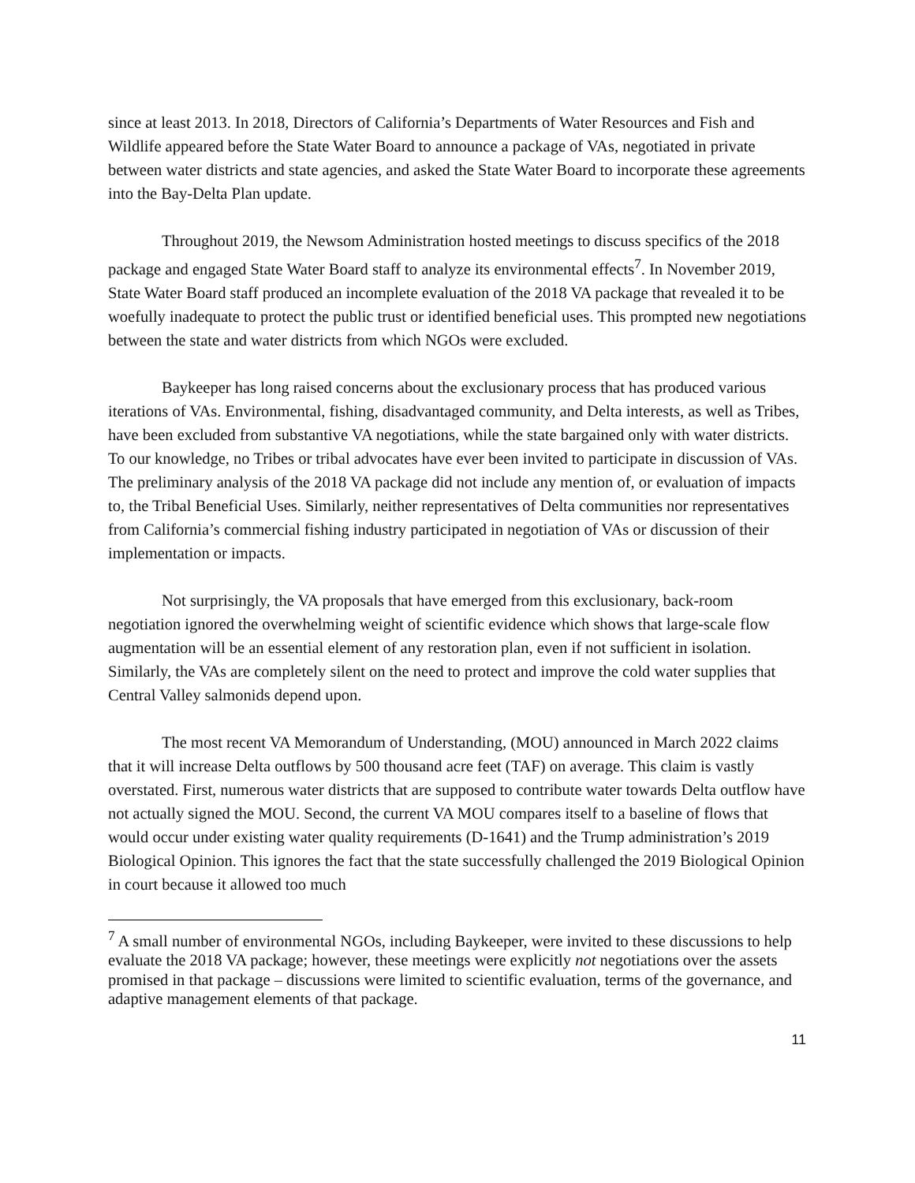since at least 2013. In 2018, Directors of California’s Departments of Water Resources and Fish and Wildlife appeared before the State Water Board to announce a package of VAs, negotiated in private between water districts and state agencies, and asked the State Water Board to incorporate these agreements into the Bay-Delta Plan update.
Throughout 2019, the Newsom Administration hosted meetings to discuss specifics of the 2018 package and engaged State Water Board staff to analyze its environmental effects<sup>7</sup>. In November 2019, State Water Board staff produced an incomplete evaluation of the 2018 VA package that revealed it to be woefully inadequate to protect the public trust or identified beneficial uses. This prompted new negotiations between the state and water districts from which NGOs were excluded.
Baykeeper has long raised concerns about the exclusionary process that has produced various iterations of VAs. Environmental, fishing, disadvantaged community, and Delta interests, as well as Tribes, have been excluded from substantive VA negotiations, while the state bargained only with water districts. To our knowledge, no Tribes or tribal advocates have ever been invited to participate in discussion of VAs. The preliminary analysis of the 2018 VA package did not include any mention of, or evaluation of impacts to, the Tribal Beneficial Uses. Similarly, neither representatives of Delta communities nor representatives from California’s commercial fishing industry participated in negotiation of VAs or discussion of their implementation or impacts.
Not surprisingly, the VA proposals that have emerged from this exclusionary, back-room negotiation ignored the overwhelming weight of scientific evidence which shows that large-scale flow augmentation will be an essential element of any restoration plan, even if not sufficient in isolation. Similarly, the VAs are completely silent on the need to protect and improve the cold water supplies that Central Valley salmonids depend upon.
The most recent VA Memorandum of Understanding, (MOU) announced in March 2022 claims that it will increase Delta outflows by 500 thousand acre feet (TAF) on average. This claim is vastly overstated. First, numerous water districts that are supposed to contribute water towards Delta outflow have not actually signed the MOU. Second, the current VA MOU compares itself to a baseline of flows that would occur under existing water quality requirements (D-1641) and the Trump administration’s 2019 Biological Opinion. This ignores the fact that the state successfully challenged the 2019 Biological Opinion in court because it allowed too much
<sup>7</sup> A small number of environmental NGOs, including Baykeeper, were invited to these discussions to help evaluate the 2018 VA package; however, these meetings were explicitly not negotiations over the assets promised in that package – discussions were limited to scientific evaluation, terms of the governance, and adaptive management elements of that package.
11